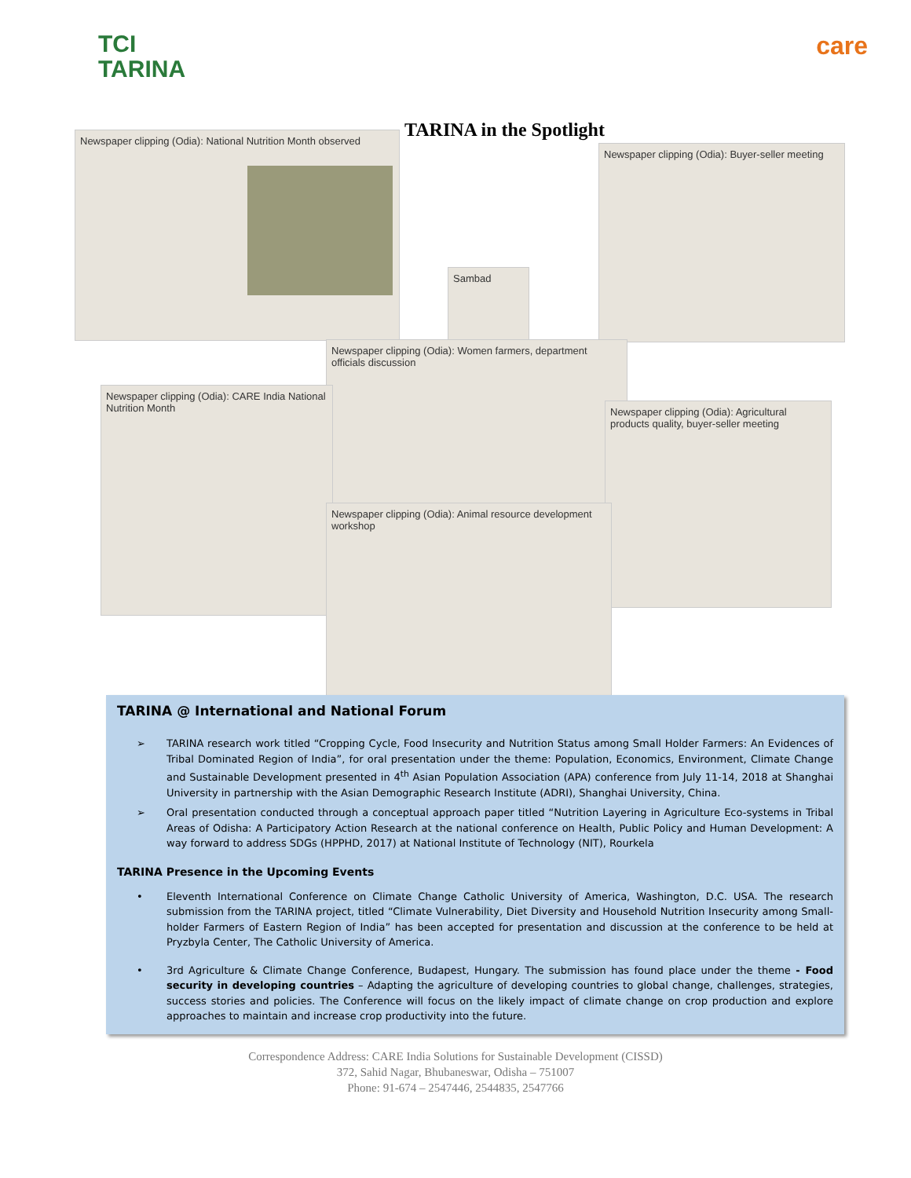TCI
TARINA
care
TARINA in the Spotlight
Newspaper clipping (Odia): National Nutrition Month observed
Newspaper clipping (Odia): Buyer-seller meeting
Sambad
Newspaper clipping (Odia): Women farmers, department officials discussion
Newspaper clipping (Odia): CARE India National Nutrition Month
Newspaper clipping (Odia): Agricultural products quality, buyer-seller meeting
Newspaper clipping (Odia): Animal resource development workshop
TARINA @ International and National Forum
➢ TARINA research work titled “Cropping Cycle, Food Insecurity and Nutrition Status among Small Holder Farmers: An Evidences of Tribal Dominated Region of India”, for oral presentation under the theme: Population, Economics, Environment, Climate Change and Sustainable Development presented in 4<sup>th</sup> Asian Population Association (APA) conference from July 11-14, 2018 at Shanghai University in partnership with the Asian Demographic Research Institute (ADRI), Shanghai University, China.
➢ Oral presentation conducted through a conceptual approach paper titled “Nutrition Layering in Agriculture Eco-systems in Tribal Areas of Odisha: A Participatory Action Research at the national conference on Health, Public Policy and Human Development: A way forward to address SDGs (HPPHD, 2017) at National Institute of Technology (NIT), Rourkela
TARINA Presence in the Upcoming Events
• Eleventh International Conference on Climate Change Catholic University of America, Washington, D.C. USA. The research submission from the TARINA project, titled “Climate Vulnerability, Diet Diversity and Household Nutrition Insecurity among Small-holder Farmers of Eastern Region of India” has been accepted for presentation and discussion at the conference to be held at Pryzbyla Center, The Catholic University of America.
• 3rd Agriculture & Climate Change Conference, Budapest, Hungary. The submission has found place under the theme - Food security in developing countries – Adapting the agriculture of developing countries to global change, challenges, strategies, success stories and policies. The Conference will focus on the likely impact of climate change on crop production and explore approaches to maintain and increase crop productivity into the future.
Correspondence Address: CARE India Solutions for Sustainable Development (CISSD)
372, Sahid Nagar, Bhubaneswar, Odisha – 751007
Phone: 91-674 – 2547446, 2544835, 2547766